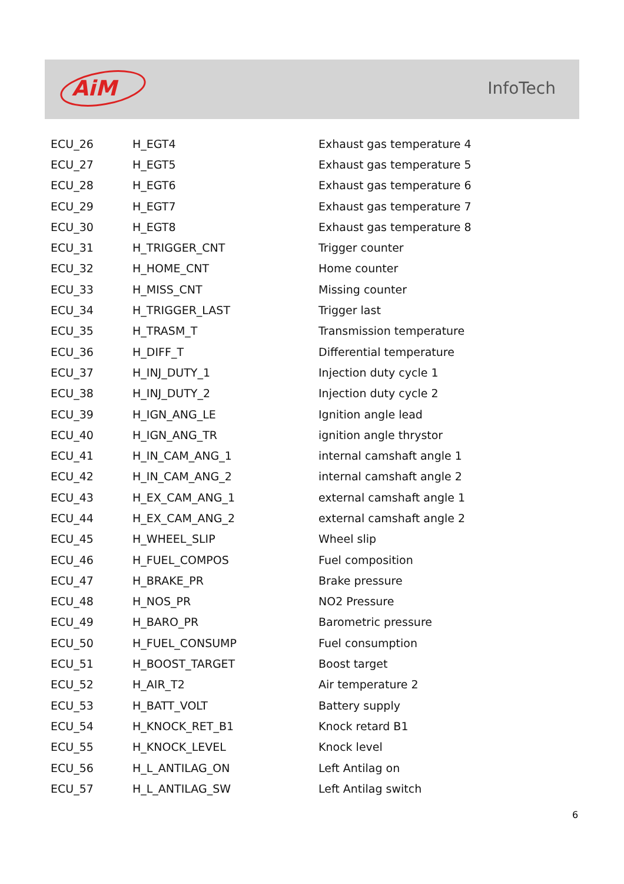AiM
InfoTech
| ECU_26 | H_EGT4 | Exhaust gas temperature 4 |
| ECU_27 | H_EGT5 | Exhaust gas temperature 5 |
| ECU_28 | H_EGT6 | Exhaust gas temperature 6 |
| ECU_29 | H_EGT7 | Exhaust gas temperature 7 |
| ECU_30 | H_EGT8 | Exhaust gas temperature 8 |
| ECU_31 | H_TRIGGER_CNT | Trigger counter |
| ECU_32 | H_HOME_CNT | Home counter |
| ECU_33 | H_MISS_CNT | Missing counter |
| ECU_34 | H_TRIGGER_LAST | Trigger last |
| ECU_35 | H_TRASM_T | Transmission temperature |
| ECU_36 | H_DIFF_T | Differential temperature |
| ECU_37 | H_INJ_DUTY_1 | Injection duty cycle 1 |
| ECU_38 | H_INJ_DUTY_2 | Injection duty cycle 2 |
| ECU_39 | H_IGN_ANG_LE | Ignition angle lead |
| ECU_40 | H_IGN_ANG_TR | ignition angle thrystor |
| ECU_41 | H_IN_CAM_ANG_1 | internal camshaft angle 1 |
| ECU_42 | H_IN_CAM_ANG_2 | internal camshaft angle 2 |
| ECU_43 | H_EX_CAM_ANG_1 | external camshaft angle 1 |
| ECU_44 | H_EX_CAM_ANG_2 | external camshaft angle 2 |
| ECU_45 | H_WHEEL_SLIP | Wheel slip |
| ECU_46 | H_FUEL_COMPOS | Fuel composition |
| ECU_47 | H_BRAKE_PR | Brake pressure |
| ECU_48 | H_NOS_PR | NO2 Pressure |
| ECU_49 | H_BARO_PR | Barometric pressure |
| ECU_50 | H_FUEL_CONSUMP | Fuel consumption |
| ECU_51 | H_BOOST_TARGET | Boost target |
| ECU_52 | H_AIR_T2 | Air temperature 2 |
| ECU_53 | H_BATT_VOLT | Battery supply |
| ECU_54 | H_KNOCK_RET_B1 | Knock retard B1 |
| ECU_55 | H_KNOCK_LEVEL | Knock level |
| ECU_56 | H_L_ANTILAG_ON | Left Antilag on |
| ECU_57 | H_L_ANTILAG_SW | Left Antilag switch |
6